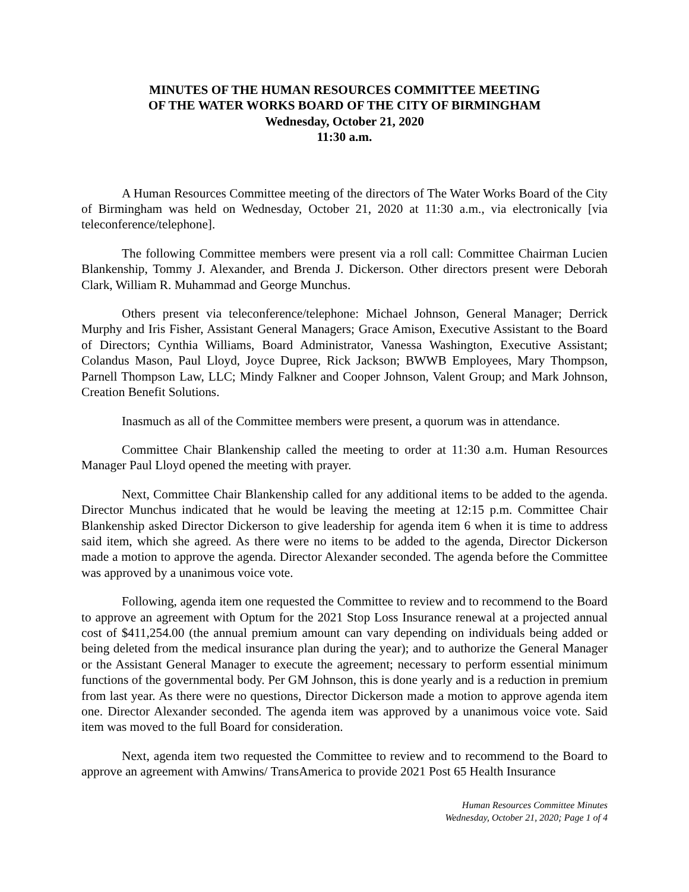MINUTES OF THE HUMAN RESOURCES COMMITTEE MEETING
OF THE WATER WORKS BOARD OF THE CITY OF BIRMINGHAM
Wednesday, October 21, 2020
11:30 a.m.
A Human Resources Committee meeting of the directors of The Water Works Board of the City of Birmingham was held on Wednesday, October 21, 2020 at 11:30 a.m., via electronically [via teleconference/telephone].
The following Committee members were present via a roll call: Committee Chairman Lucien Blankenship, Tommy J. Alexander, and Brenda J. Dickerson. Other directors present were Deborah Clark, William R. Muhammad and George Munchus.
Others present via teleconference/telephone: Michael Johnson, General Manager; Derrick Murphy and Iris Fisher, Assistant General Managers; Grace Amison, Executive Assistant to the Board of Directors; Cynthia Williams, Board Administrator, Vanessa Washington, Executive Assistant; Colandus Mason, Paul Lloyd, Joyce Dupree, Rick Jackson; BWWB Employees, Mary Thompson, Parnell Thompson Law, LLC; Mindy Falkner and Cooper Johnson, Valent Group; and Mark Johnson, Creation Benefit Solutions.
Inasmuch as all of the Committee members were present, a quorum was in attendance.
Committee Chair Blankenship called the meeting to order at 11:30 a.m. Human Resources Manager Paul Lloyd opened the meeting with prayer.
Next, Committee Chair Blankenship called for any additional items to be added to the agenda. Director Munchus indicated that he would be leaving the meeting at 12:15 p.m. Committee Chair Blankenship asked Director Dickerson to give leadership for agenda item 6 when it is time to address said item, which she agreed. As there were no items to be added to the agenda, Director Dickerson made a motion to approve the agenda. Director Alexander seconded. The agenda before the Committee was approved by a unanimous voice vote.
Following, agenda item one requested the Committee to review and to recommend to the Board to approve an agreement with Optum for the 2021 Stop Loss Insurance renewal at a projected annual cost of $411,254.00 (the annual premium amount can vary depending on individuals being added or being deleted from the medical insurance plan during the year); and to authorize the General Manager or the Assistant General Manager to execute the agreement; necessary to perform essential minimum functions of the governmental body. Per GM Johnson, this is done yearly and is a reduction in premium from last year. As there were no questions, Director Dickerson made a motion to approve agenda item one. Director Alexander seconded. The agenda item was approved by a unanimous voice vote. Said item was moved to the full Board for consideration.
Next, agenda item two requested the Committee to review and to recommend to the Board to approve an agreement with Amwins/ TransAmerica to provide 2021 Post 65 Health Insurance
Human Resources Committee Minutes
Wednesday, October 21, 2020; Page 1 of 4